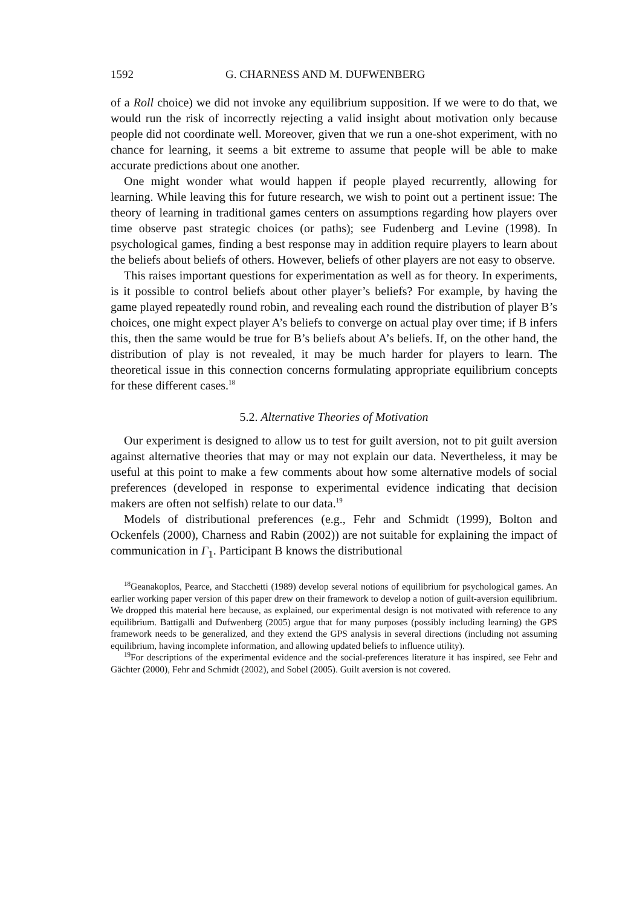1592 G. CHARNESS AND M. DUFWENBERG
of a Roll choice) we did not invoke any equilibrium supposition. If we were to do that, we would run the risk of incorrectly rejecting a valid insight about motivation only because people did not coordinate well. Moreover, given that we run a one-shot experiment, with no chance for learning, it seems a bit extreme to assume that people will be able to make accurate predictions about one another.
One might wonder what would happen if people played recurrently, allowing for learning. While leaving this for future research, we wish to point out a pertinent issue: The theory of learning in traditional games centers on assumptions regarding how players over time observe past strategic choices (or paths); see Fudenberg and Levine (1998). In psychological games, finding a best response may in addition require players to learn about the beliefs about beliefs of others. However, beliefs of other players are not easy to observe.
This raises important questions for experimentation as well as for theory. In experiments, is it possible to control beliefs about other player’s beliefs? For example, by having the game played repeatedly round robin, and revealing each round the distribution of player B’s choices, one might expect player A’s beliefs to converge on actual play over time; if B infers this, then the same would be true for B’s beliefs about A’s beliefs. If, on the other hand, the distribution of play is not revealed, it may be much harder for players to learn. The theoretical issue in this connection concerns formulating appropriate equilibrium concepts for these different cases.<sup>18</sup>
5.2. Alternative Theories of Motivation
Our experiment is designed to allow us to test for guilt aversion, not to pit guilt aversion against alternative theories that may or may not explain our data. Nevertheless, it may be useful at this point to make a few comments about how some alternative models of social preferences (developed in response to experimental evidence indicating that decision makers are often not selfish) relate to our data.<sup>19</sup>
Models of distributional preferences (e.g., Fehr and Schmidt (1999), Bolton and Ockenfels (2000), Charness and Rabin (2002)) are not suitable for explaining the impact of communication in Γ<sub>1</sub>. Participant B knows the distributional
<sup>18</sup> Geanakoplos, Pearce, and Stacchetti (1989) develop several notions of equilibrium for psychological games. An earlier working paper version of this paper drew on their framework to develop a notion of guilt-aversion equilibrium. We dropped this material here because, as explained, our experimental design is not motivated with reference to any equilibrium. Battigalli and Dufwenberg (2005) argue that for many purposes (possibly including learning) the GPS framework needs to be generalized, and they extend the GPS analysis in several directions (including not assuming equilibrium, having incomplete information, and allowing updated beliefs to influence utility).
<sup>19</sup> For descriptions of the experimental evidence and the social-preferences literature it has inspired, see Fehr and Gächter (2000), Fehr and Schmidt (2002), and Sobel (2005). Guilt aversion is not covered.